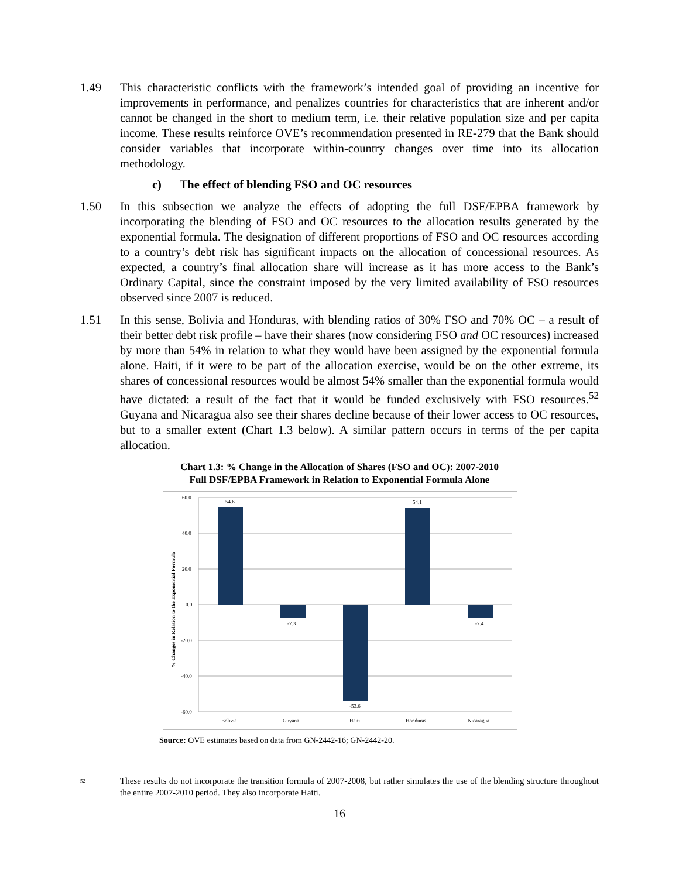1.49 This characteristic conflicts with the framework’s intended goal of providing an incentive for improvements in performance, and penalizes countries for characteristics that are inherent and/or cannot be changed in the short to medium term, i.e. their relative population size and per capita income. These results reinforce OVE’s recommendation presented in RE-279 that the Bank should consider variables that incorporate within-country changes over time into its allocation methodology.
c) The effect of blending FSO and OC resources
1.50 In this subsection we analyze the effects of adopting the full DSF/EPBA framework by incorporating the blending of FSO and OC resources to the allocation results generated by the exponential formula. The designation of different proportions of FSO and OC resources according to a country’s debt risk has significant impacts on the allocation of concessional resources. As expected, a country’s final allocation share will increase as it has more access to the Bank’s Ordinary Capital, since the constraint imposed by the very limited availability of FSO resources observed since 2007 is reduced.
1.51 In this sense, Bolivia and Honduras, with blending ratios of 30% FSO and 70% OC – a result of their better debt risk profile – have their shares (now considering FSO and OC resources) increased by more than 54% in relation to what they would have been assigned by the exponential formula alone. Haiti, if it were to be part of the allocation exercise, would be on the other extreme, its shares of concessional resources would be almost 54% smaller than the exponential formula would have dictated: a result of the fact that it would be funded exclusively with FSO resources.<sup>52</sup> Guyana and Nicaragua also see their shares decline because of their lower access to OC resources, but to a smaller extent (Chart 1.3 below). A similar pattern occurs in terms of the per capita allocation.
Chart 1.3: % Change in the Allocation of Shares (FSO and OC): 2007-2010
Full DSF/EPBA Framework in Relation to Exponential Formula Alone
% Changes in Relation to the Exponential Formula
60.0
40.0
20.0
0.0
-20.0
-40.0
-60.0
54.6
-7.3
-53.6
54.1
-7.4
Bolivia
Guyana
Haiti
Honduras
Nicaragua
Source: OVE estimates based on data from GN-2442-16; GN-2442-20.
<sup>52</sup>
These results do not incorporate the transition formula of 2007-2008, but rather simulates the use of the blending structure throughout the entire 2007-2010 period. They also incorporate Haiti.
16